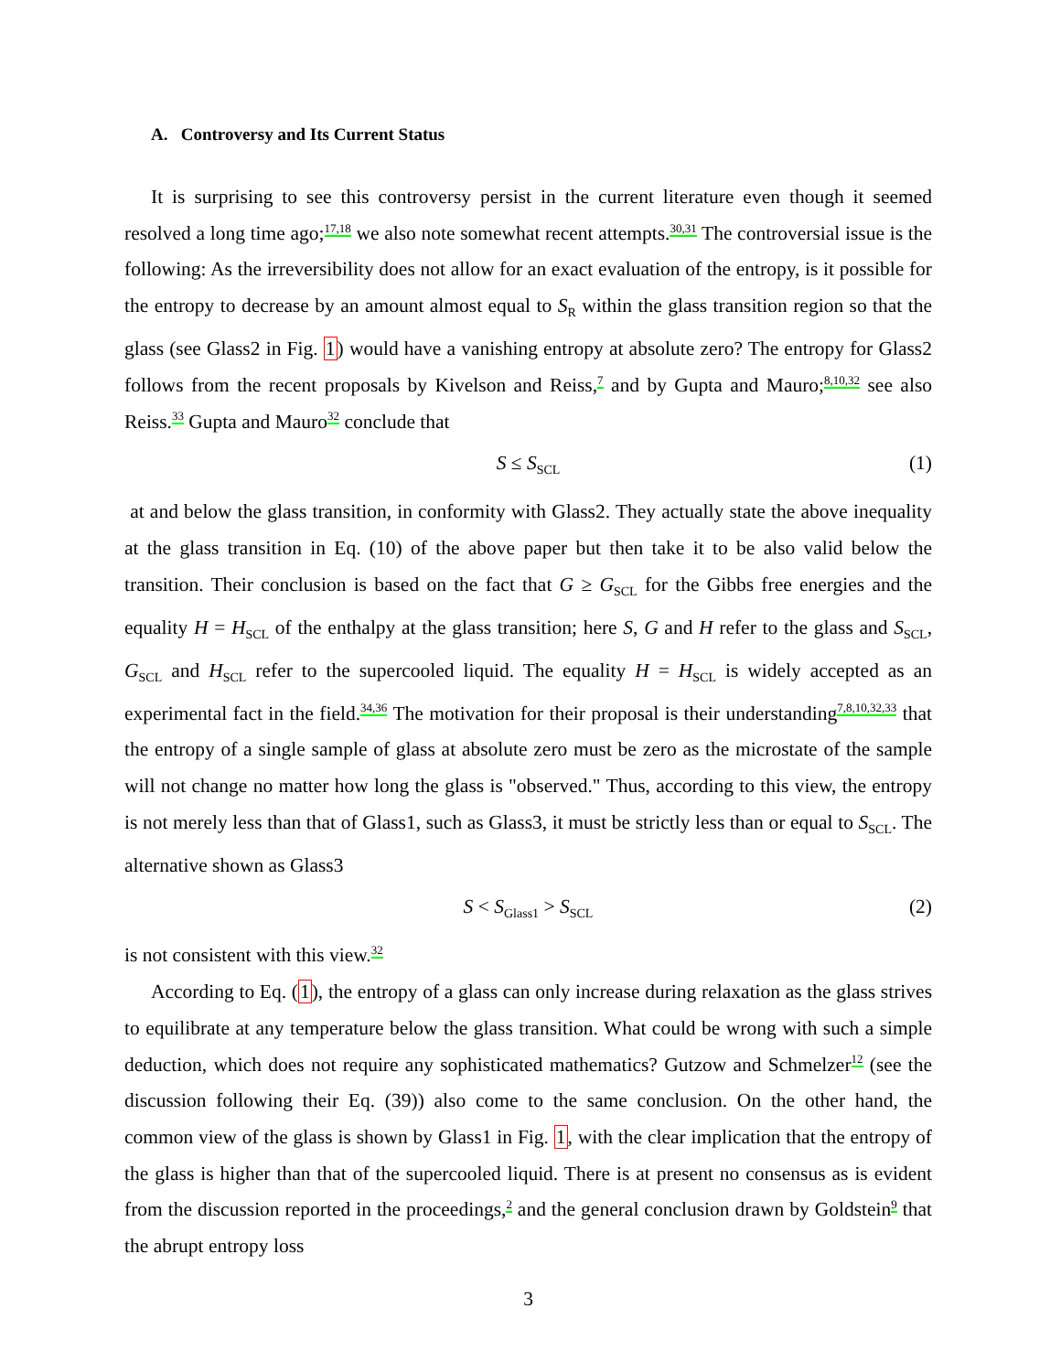A. Controversy and Its Current Status
It is surprising to see this controversy persist in the current literature even though it seemed resolved a long time ago;<sup>17,18</sup> we also note somewhat recent attempts.<sup>30,31</sup> The controversial issue is the following: As the irreversibility does not allow for an exact evaluation of the entropy, is it possible for the entropy to decrease by an amount almost equal to S<sub>R</sub> within the glass transition region so that the glass (see Glass2 in Fig. 1) would have a vanishing entropy at absolute zero? The entropy for Glass2 follows from the recent proposals by Kivelson and Reiss,<sup>7</sup> and by Gupta and Mauro;<sup>8,10,32</sup> see also Reiss.<sup>33</sup> Gupta and Mauro<sup>32</sup> conclude that
S ≤ S<sub>SCL</sub> (1)
at and below the glass transition, in conformity with Glass2. They actually state the above inequality at the glass transition in Eq. (10) of the above paper but then take it to be also valid below the transition. Their conclusion is based on the fact that G ≥ G<sub>SCL</sub> for the Gibbs free energies and the equality H = H<sub>SCL</sub> of the enthalpy at the glass transition; here S, G and H refer to the glass and S<sub>SCL</sub>, G<sub>SCL</sub> and H<sub>SCL</sub> refer to the supercooled liquid. The equality H = H<sub>SCL</sub> is widely accepted as an experimental fact in the field.<sup>34,36</sup> The motivation for their proposal is their understanding<sup>7,8,10,32,33</sup> that the entropy of a single sample of glass at absolute zero must be zero as the microstate of the sample will not change no matter how long the glass is "observed." Thus, according to this view, the entropy is not merely less than that of Glass1, such as Glass3, it must be strictly less than or equal to S<sub>SCL</sub>. The alternative shown as Glass3
S < S<sub>Glass1</sub> > S<sub>SCL</sub> (2)
is not consistent with this view.<sup>32</sup>
According to Eq. (1), the entropy of a glass can only increase during relaxation as the glass strives to equilibrate at any temperature below the glass transition. What could be wrong with such a simple deduction, which does not require any sophisticated mathematics? Gutzow and Schmelzer<sup>12</sup> (see the discussion following their Eq. (39)) also come to the same conclusion. On the other hand, the common view of the glass is shown by Glass1 in Fig. 1, with the clear implication that the entropy of the glass is higher than that of the supercooled liquid. There is at present no consensus as is evident from the discussion reported in the proceedings,<sup>2</sup> and the general conclusion drawn by Goldstein<sup>9</sup> that the abrupt entropy loss
3